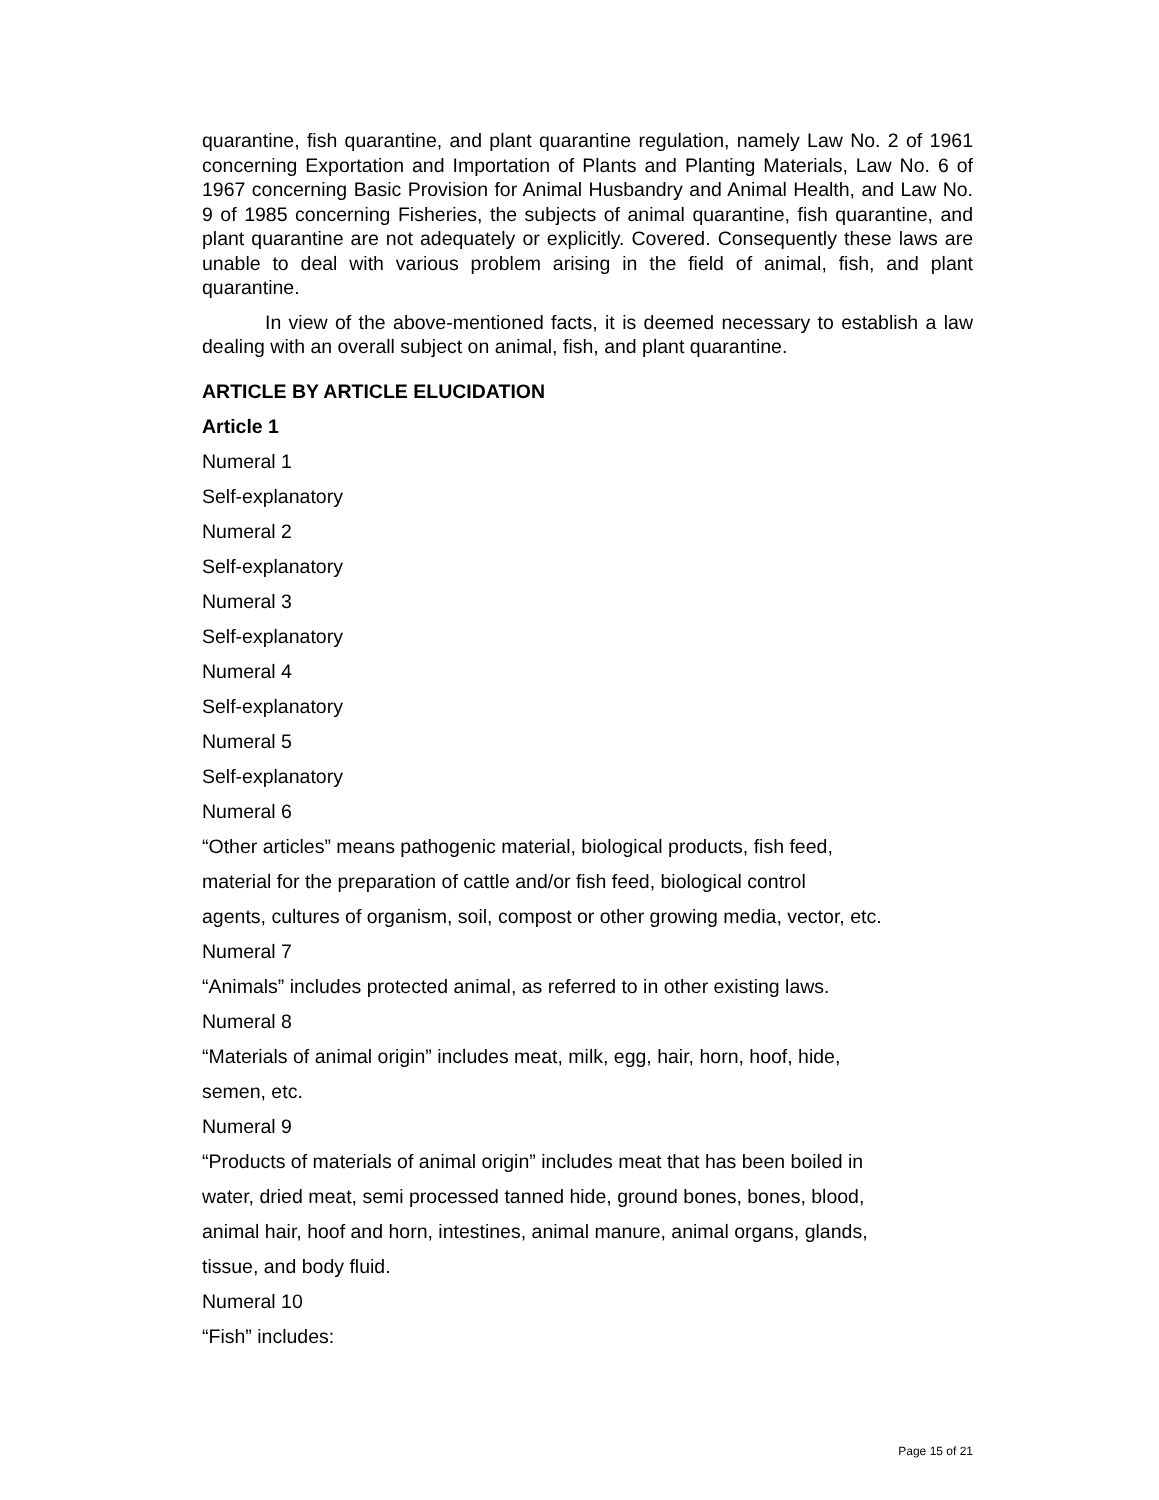quarantine, fish quarantine, and plant quarantine regulation, namely Law No. 2 of 1961 concerning Exportation and Importation of Plants and Planting Materials, Law No. 6 of 1967 concerning Basic Provision for Animal Husbandry and Animal Health, and Law No. 9 of 1985 concerning Fisheries, the subjects of animal quarantine, fish quarantine, and plant quarantine are not adequately or explicitly. Covered. Consequently these laws are unable to deal with various problem arising in the field of animal, fish, and plant quarantine.
In view of the above-mentioned facts, it is deemed necessary to establish a law dealing with an overall subject on animal, fish, and plant quarantine.
ARTICLE BY ARTICLE ELUCIDATION
Article 1
Numeral 1
Self-explanatory
Numeral 2
Self-explanatory
Numeral 3
Self-explanatory
Numeral 4
Self-explanatory
Numeral 5
Self-explanatory
Numeral 6
“Other articles” means pathogenic material, biological products, fish feed,
material for the preparation of cattle and/or fish feed, biological control
agents, cultures of organism, soil, compost or other growing media, vector, etc.
Numeral 7
“Animals” includes protected animal, as referred to in other existing laws.
Numeral 8
“Materials of animal origin” includes meat, milk, egg, hair, horn, hoof, hide,
semen, etc.
Numeral 9
“Products of materials of animal origin” includes meat that has been boiled in
water, dried meat, semi processed tanned hide, ground bones, bones, blood,
animal hair, hoof and horn, intestines, animal manure, animal organs, glands,
tissue, and body fluid.
Numeral 10
“Fish” includes:
Page 15 of 21